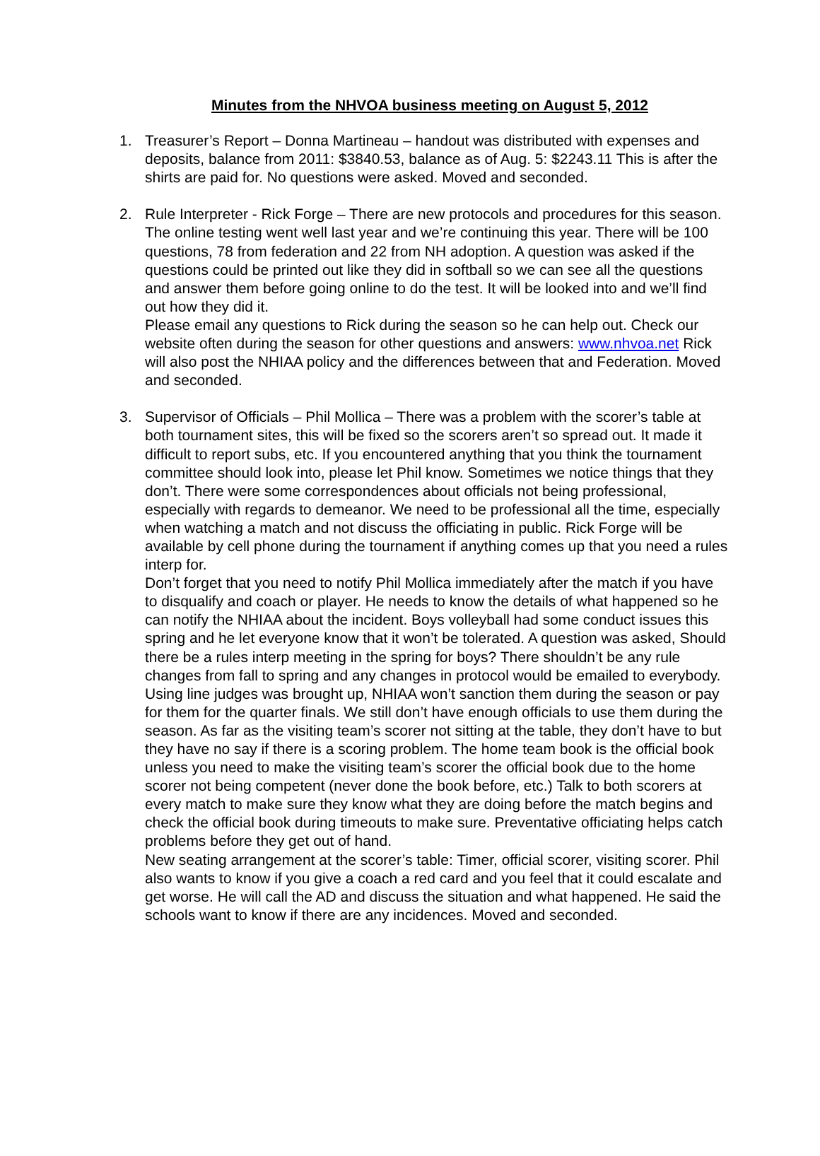Minutes from the NHVOA business meeting on August 5, 2012
1. Treasurer’s Report – Donna Martineau – handout was distributed with expenses and deposits, balance from 2011: $3840.53, balance as of Aug. 5: $2243.11 This is after the shirts are paid for. No questions were asked. Moved and seconded.
2. Rule Interpreter - Rick Forge – There are new protocols and procedures for this season. The online testing went well last year and we’re continuing this year. There will be 100 questions, 78 from federation and 22 from NH adoption. A question was asked if the questions could be printed out like they did in softball so we can see all the questions and answer them before going online to do the test. It will be looked into and we’ll find out how they did it.
Please email any questions to Rick during the season so he can help out. Check our website often during the season for other questions and answers: www.nhvoa.net Rick will also post the NHIAA policy and the differences between that and Federation. Moved and seconded.
3. Supervisor of Officials – Phil Mollica – There was a problem with the scorer’s table at both tournament sites, this will be fixed so the scorers aren’t so spread out. It made it difficult to report subs, etc. If you encountered anything that you think the tournament committee should look into, please let Phil know. Sometimes we notice things that they don’t. There were some correspondences about officials not being professional, especially with regards to demeanor. We need to be professional all the time, especially when watching a match and not discuss the officiating in public. Rick Forge will be available by cell phone during the tournament if anything comes up that you need a rules interp for.
Don’t forget that you need to notify Phil Mollica immediately after the match if you have to disqualify and coach or player. He needs to know the details of what happened so he can notify the NHIAA about the incident. Boys volleyball had some conduct issues this spring and he let everyone know that it won’t be tolerated. A question was asked, Should there be a rules interp meeting in the spring for boys? There shouldn’t be any rule changes from fall to spring and any changes in protocol would be emailed to everybody. Using line judges was brought up, NHIAA won’t sanction them during the season or pay for them for the quarter finals. We still don’t have enough officials to use them during the season. As far as the visiting team’s scorer not sitting at the table, they don’t have to but they have no say if there is a scoring problem. The home team book is the official book unless you need to make the visiting team’s scorer the official book due to the home scorer not being competent (never done the book before, etc.) Talk to both scorers at every match to make sure they know what they are doing before the match begins and check the official book during timeouts to make sure. Preventative officiating helps catch problems before they get out of hand.
New seating arrangement at the scorer’s table: Timer, official scorer, visiting scorer. Phil also wants to know if you give a coach a red card and you feel that it could escalate and get worse. He will call the AD and discuss the situation and what happened. He said the schools want to know if there are any incidences. Moved and seconded.